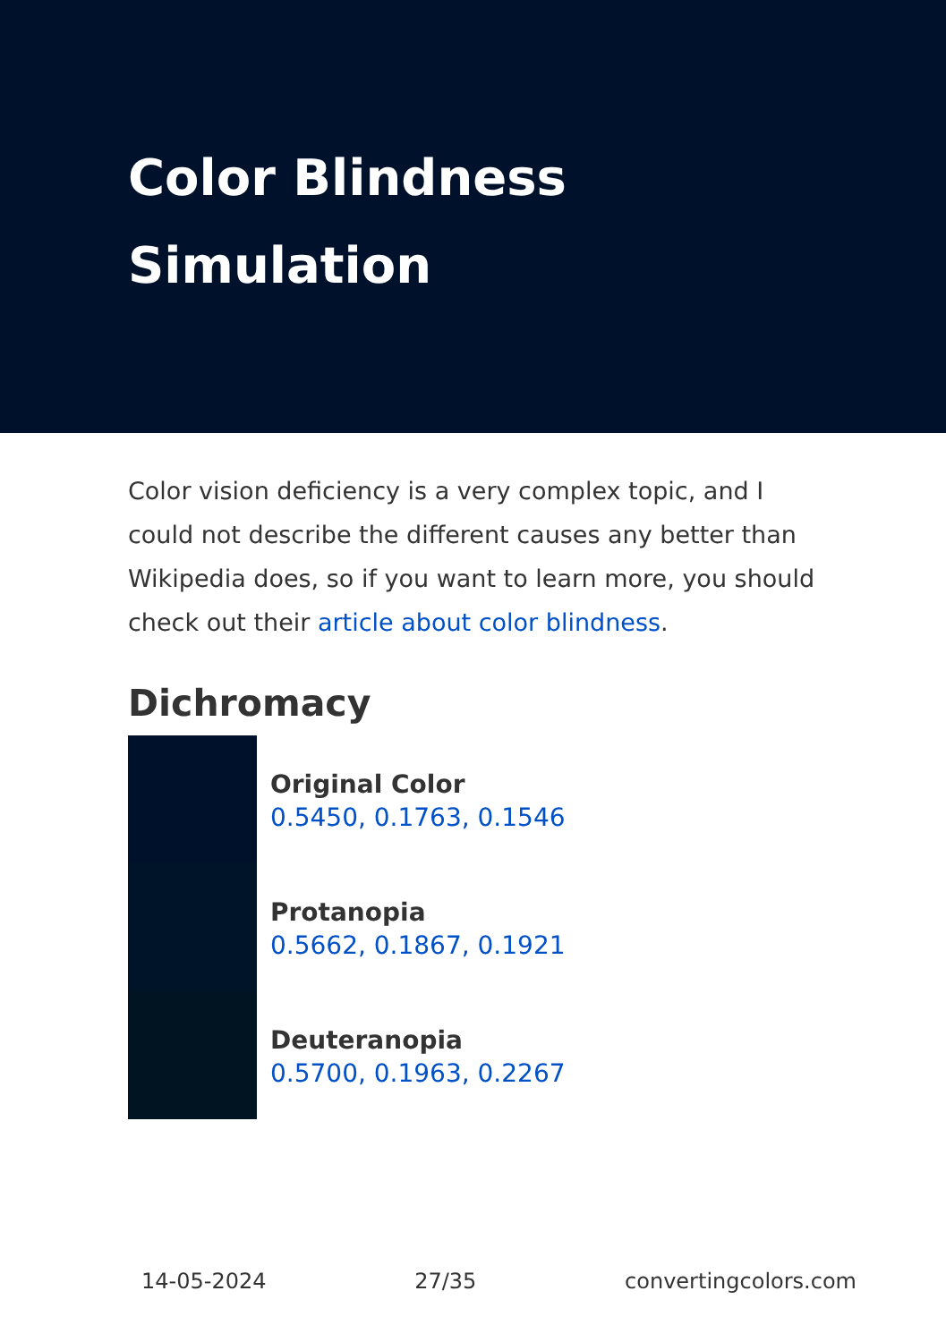Color Blindness Simulation
Color vision deficiency is a very complex topic, and I could not describe the different causes any better than Wikipedia does, so if you want to learn more, you should check out their article about color blindness.
Dichromacy
Original Color
0.5450, 0.1763, 0.1546
Protanopia
0.5662, 0.1867, 0.1921
Deuteranopia
0.5700, 0.1963, 0.2267
14-05-2024 27/35 convertingcolors.com